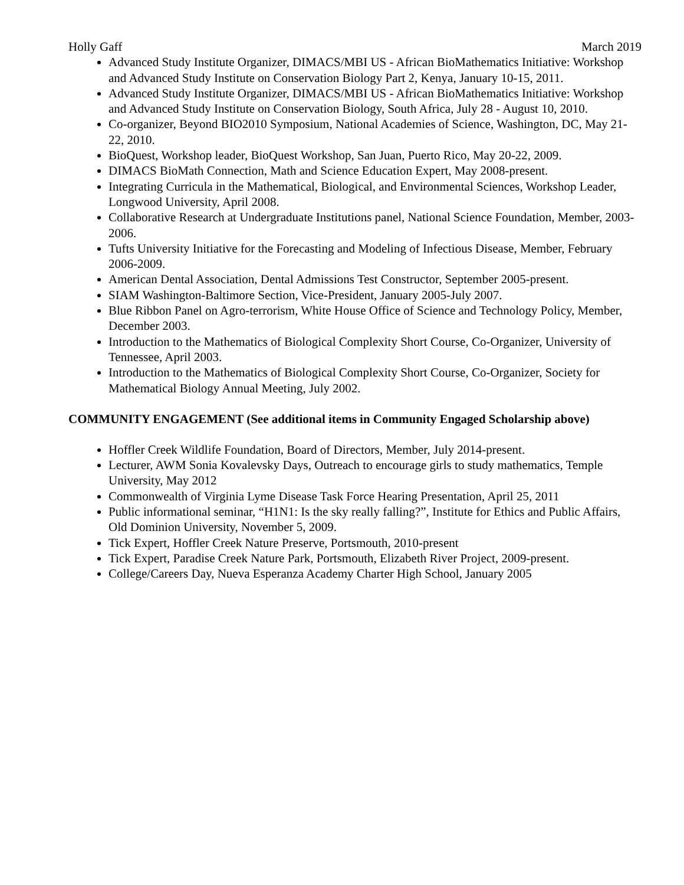Holly Gaff March 2019
Advanced Study Institute Organizer, DIMACS/MBI US - African BioMathematics Initiative: Workshop and Advanced Study Institute on Conservation Biology Part 2, Kenya, January 10-15, 2011.
Advanced Study Institute Organizer, DIMACS/MBI US - African BioMathematics Initiative: Workshop and Advanced Study Institute on Conservation Biology, South Africa, July 28 - August 10, 2010.
Co-organizer, Beyond BIO2010 Symposium, National Academies of Science, Washington, DC, May 21-22, 2010.
BioQuest, Workshop leader, BioQuest Workshop, San Juan, Puerto Rico, May 20-22, 2009.
DIMACS BioMath Connection, Math and Science Education Expert, May 2008-present.
Integrating Curricula in the Mathematical, Biological, and Environmental Sciences, Workshop Leader, Longwood University, April 2008.
Collaborative Research at Undergraduate Institutions panel, National Science Foundation, Member, 2003-2006.
Tufts University Initiative for the Forecasting and Modeling of Infectious Disease, Member, February 2006-2009.
American Dental Association, Dental Admissions Test Constructor, September 2005-present.
SIAM Washington-Baltimore Section, Vice-President, January 2005-July 2007.
Blue Ribbon Panel on Agro-terrorism, White House Office of Science and Technology Policy, Member, December 2003.
Introduction to the Mathematics of Biological Complexity Short Course, Co-Organizer, University of Tennessee, April 2003.
Introduction to the Mathematics of Biological Complexity Short Course, Co-Organizer, Society for Mathematical Biology Annual Meeting, July 2002.
COMMUNITY ENGAGEMENT (See additional items in Community Engaged Scholarship above)
Hoffler Creek Wildlife Foundation, Board of Directors, Member, July 2014-present.
Lecturer, AWM Sonia Kovalevsky Days, Outreach to encourage girls to study mathematics, Temple University, May 2012
Commonwealth of Virginia Lyme Disease Task Force Hearing Presentation, April 25, 2011
Public informational seminar, “H1N1: Is the sky really falling?”, Institute for Ethics and Public Affairs, Old Dominion University, November 5, 2009.
Tick Expert, Hoffler Creek Nature Preserve, Portsmouth, 2010-present
Tick Expert, Paradise Creek Nature Park, Portsmouth, Elizabeth River Project, 2009-present.
College/Careers Day, Nueva Esperanza Academy Charter High School, January 2005